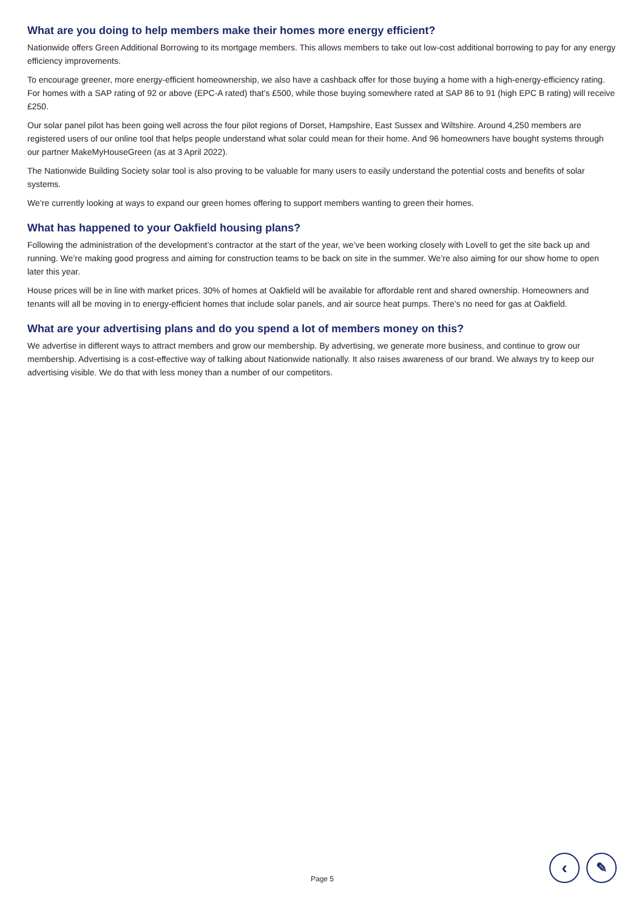What are you doing to help members make their homes more energy efficient?
Nationwide offers Green Additional Borrowing to its mortgage members. This allows members to take out low-cost additional borrowing to pay for any energy efficiency improvements.
To encourage greener, more energy-efficient homeownership, we also have a cashback offer for those buying a home with a high-energy-efficiency rating. For homes with a SAP rating of 92 or above (EPC-A rated) that’s £500, while those buying somewhere rated at SAP 86 to 91 (high EPC B rating) will receive £250.
Our solar panel pilot has been going well across the four pilot regions of Dorset, Hampshire, East Sussex and Wiltshire. Around 4,250 members are registered users of our online tool that helps people understand what solar could mean for their home. And 96 homeowners have bought systems through our partner MakeMyHouseGreen (as at 3 April 2022).
The Nationwide Building Society solar tool is also proving to be valuable for many users to easily understand the potential costs and benefits of solar systems.
We’re currently looking at ways to expand our green homes offering to support members wanting to green their homes.
What has happened to your Oakfield housing plans?
Following the administration of the development’s contractor at the start of the year, we’ve been working closely with Lovell to get the site back up and running. We’re making good progress and aiming for construction teams to be back on site in the summer. We’re also aiming for our show home to open later this year.
House prices will be in line with market prices. 30% of homes at Oakfield will be available for affordable rent and shared ownership. Homeowners and tenants will all be moving in to energy-efficient homes that include solar panels, and air source heat pumps. There’s no need for gas at Oakfield.
What are your advertising plans and do you spend a lot of members money on this?
We advertise in different ways to attract members and grow our membership. By advertising, we generate more business, and continue to grow our membership. Advertising is a cost-effective way of talking about Nationwide nationally. It also raises awareness of our brand. We always try to keep our advertising visible. We do that with less money than a number of our competitors.
Page 5
‹ ✎